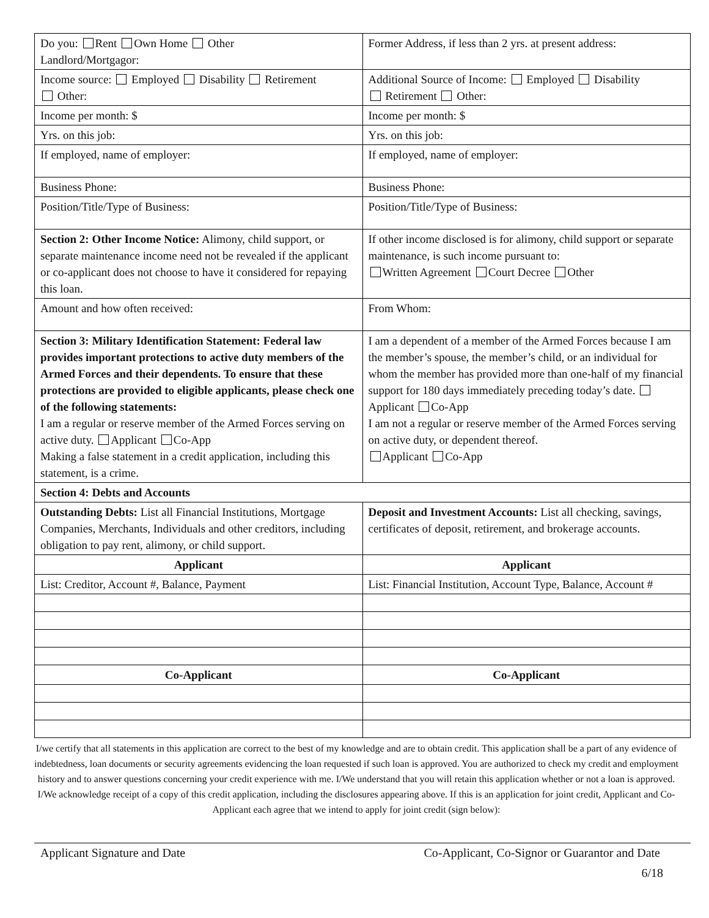| Do you: Rent Own Home Other Landlord/Mortgagor: | Former Address, if less than 2 yrs. at present address: |
| Income source: Employed Disability Retirement Other: | Additional Source of Income: Employed Disability Retirement Other: |
| Income per month: $ | Income per month: $ |
| Yrs. on this job: | Yrs. on this job: |
| If employed, name of employer: | If employed, name of employer: |
| Business Phone: | Business Phone: |
| Position/Title/Type of Business: | Position/Title/Type of Business: |
| Section 2: Other Income Notice: Alimony, child support, or separate maintenance income need not be revealed if the applicant or co-applicant does not choose to have it considered for repaying this loan. | If other income disclosed is for alimony, child support or separate maintenance, is such income pursuant to: Written Agreement Court Decree Other |
| Amount and how often received: | From Whom: |
| Section 3: Military Identification Statement: Federal law provides important protections to active duty members of the Armed Forces and their dependents. To ensure that these protections are provided to eligible applicants, please check one of the following statements: I am a regular or reserve member of the Armed Forces serving on active duty. Applicant Co-App Making a false statement in a credit application, including this statement, is a crime. | I am a dependent of a member of the Armed Forces because I am the member’s spouse, the member’s child, or an individual for whom the member has provided more than one-half of my financial support for 180 days immediately preceding today’s date. Applicant Co-App I am not a regular or reserve member of the Armed Forces serving on active duty, or dependent thereof. Applicant Co-App |
| Section 4: Debts and Accounts | |
| Outstanding Debts: List all Financial Institutions, Mortgage Companies, Merchants, Individuals and other creditors, including obligation to pay rent, alimony, or child support. | Deposit and Investment Accounts: List all checking, savings, certificates of deposit, retirement, and brokerage accounts. |
| Applicant | Applicant |
| List: Creditor, Account #, Balance, Payment | List: Financial Institution, Account Type, Balance, Account # |
| Co-Applicant | Co-Applicant |
I/we certify that all statements in this application are correct to the best of my knowledge and are to obtain credit. This application shall be a part of any evidence of indebtedness, loan documents or security agreements evidencing the loan requested if such loan is approved. You are authorized to check my credit and employment history and to answer questions concerning your credit experience with me. I/We understand that you will retain this application whether or not a loan is approved. I/We acknowledge receipt of a copy of this credit application, including the disclosures appearing above. If this is an application for joint credit, Applicant and Co-Applicant each agree that we intend to apply for joint credit (sign below):
Applicant Signature and Date Co-Applicant, Co-Signor or Guarantor and Date
6/18